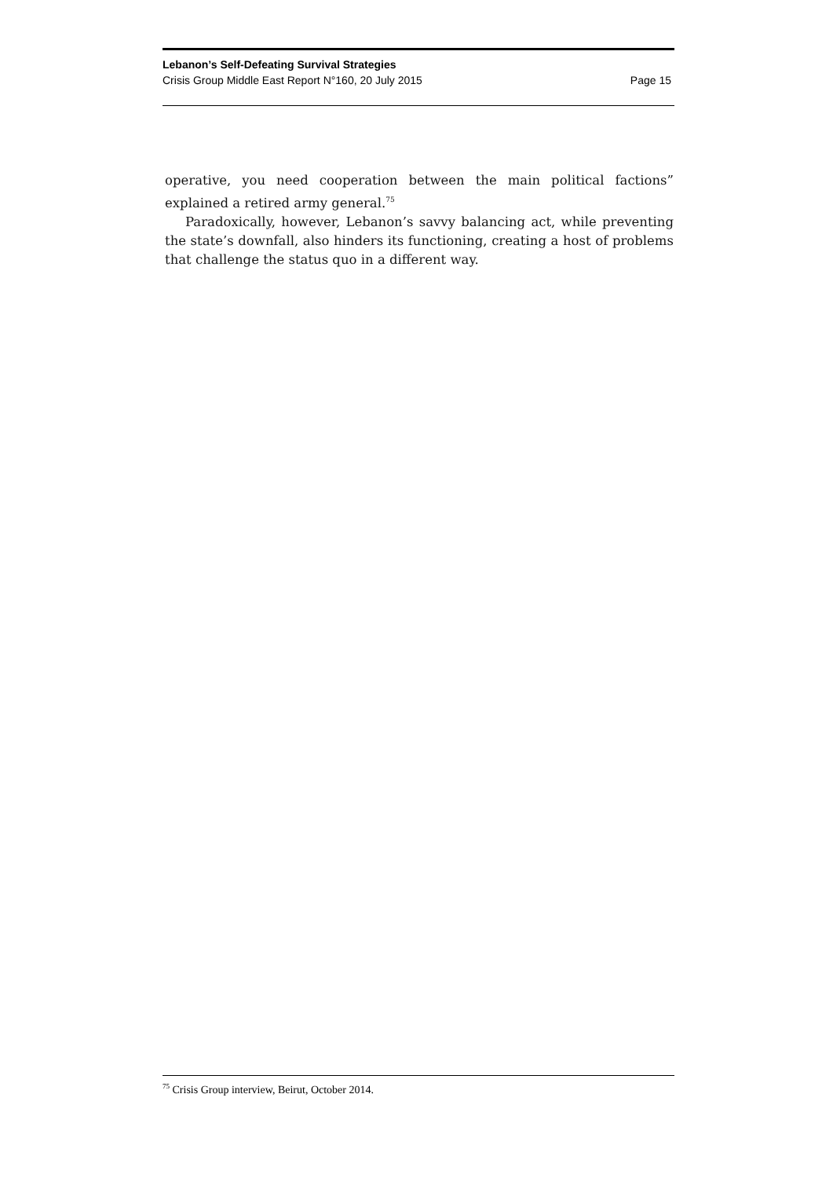Lebanon’s Self-Defeating Survival Strategies
Crisis Group Middle East Report N°160, 20 July 2015 Page 15
operative, you need cooperation between the main political factions” explained a retired army general.<sup>75</sup>
Paradoxically, however, Lebanon’s savvy balancing act, while preventing the state’s downfall, also hinders its functioning, creating a host of problems that challenge the status quo in a different way.
<sup>75</sup> Crisis Group interview, Beirut, October 2014.